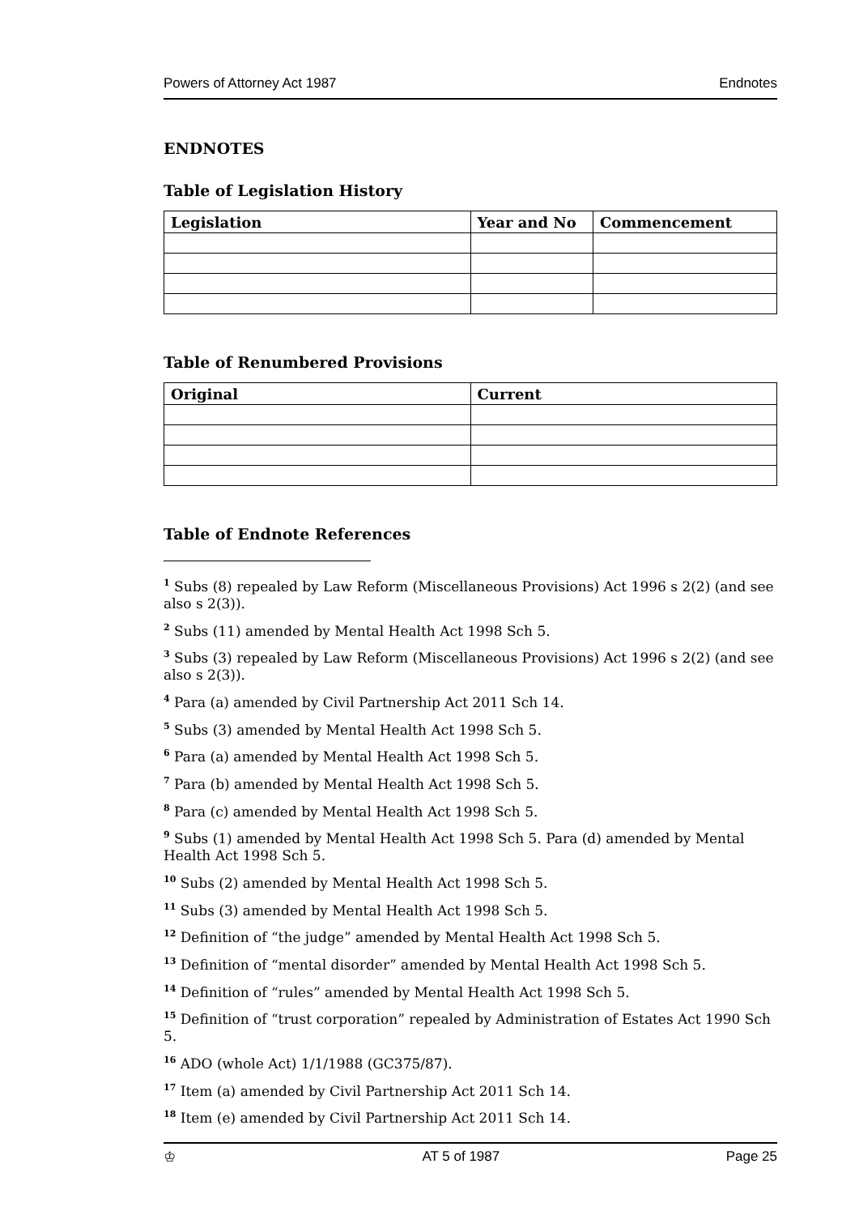Powers of Attorney Act 1987 Endnotes
ENDNOTES
Table of Legislation History
| Legislation | Year and No | Commencement |
| --- | --- | --- |
Table of Renumbered Provisions
| Original | Current |
| --- | --- |
Table of Endnote References
<sup>1</sup> Subs (8) repealed by Law Reform (Miscellaneous Provisions) Act 1996 s 2(2) (and see also s 2(3)).
<sup>2</sup> Subs (11) amended by Mental Health Act 1998 Sch 5.
<sup>3</sup> Subs (3) repealed by Law Reform (Miscellaneous Provisions) Act 1996 s 2(2) (and see also s 2(3)).
<sup>4</sup> Para (a) amended by Civil Partnership Act 2011 Sch 14.
<sup>5</sup> Subs (3) amended by Mental Health Act 1998 Sch 5.
<sup>6</sup> Para (a) amended by Mental Health Act 1998 Sch 5.
<sup>7</sup> Para (b) amended by Mental Health Act 1998 Sch 5.
<sup>8</sup> Para (c) amended by Mental Health Act 1998 Sch 5.
<sup>9</sup> Subs (1) amended by Mental Health Act 1998 Sch 5. Para (d) amended by Mental Health Act 1998 Sch 5.
<sup>10</sup> Subs (2) amended by Mental Health Act 1998 Sch 5.
<sup>11</sup> Subs (3) amended by Mental Health Act 1998 Sch 5.
<sup>12</sup> Definition of “the judge” amended by Mental Health Act 1998 Sch 5.
<sup>13</sup> Definition of “mental disorder” amended by Mental Health Act 1998 Sch 5.
<sup>14</sup> Definition of “rules” amended by Mental Health Act 1998 Sch 5.
<sup>15</sup> Definition of “trust corporation” repealed by Administration of Estates Act 1990 Sch 5.
<sup>16</sup> ADO (whole Act) 1/1/1988 (GC375/87).
<sup>17</sup> Item (a) amended by Civil Partnership Act 2011 Sch 14.
<sup>18</sup> Item (e) amended by Civil Partnership Act 2011 Sch 14.
♔ AT 5 of 1987 Page 25